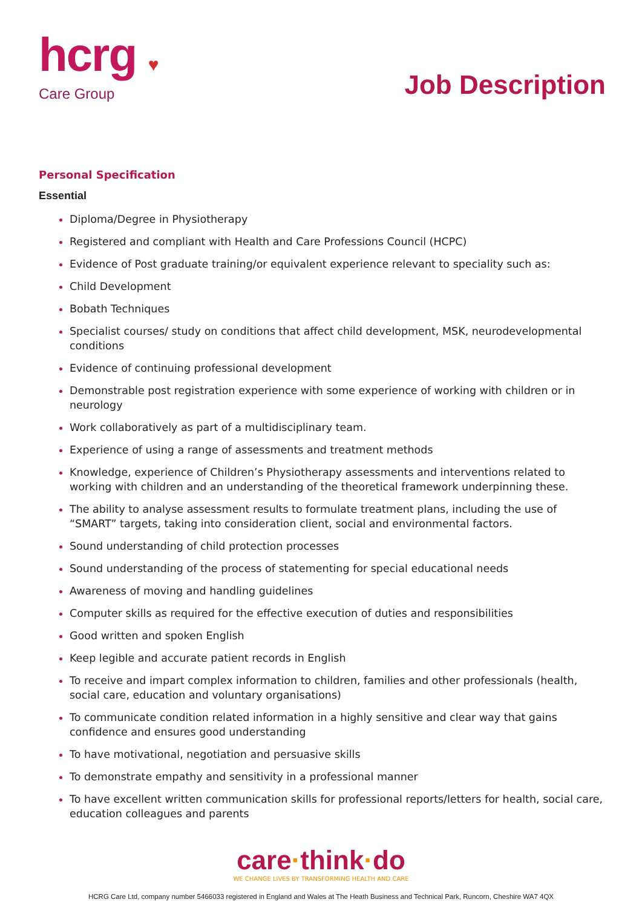hcrg ♥
Care Group
Job Description
Personal Specification
Essential
Diploma/Degree in Physiotherapy
Registered and compliant with Health and Care Professions Council (HCPC)
Evidence of Post graduate training/or equivalent experience relevant to speciality such as:
Child Development
Bobath Techniques
Specialist courses/ study on conditions that affect child development, MSK, neurodevelopmental conditions
Evidence of continuing professional development
Demonstrable post registration experience with some experience of working with children or in neurology
Work collaboratively as part of a multidisciplinary team.
Experience of using a range of assessments and treatment methods
Knowledge, experience of Children’s Physiotherapy assessments and interventions related to working with children and an understanding of the theoretical framework underpinning these.
The ability to analyse assessment results to formulate treatment plans, including the use of “SMART” targets, taking into consideration client, social and environmental factors.
Sound understanding of child protection processes
Sound understanding of the process of statementing for special educational needs
Awareness of moving and handling guidelines
Computer skills as required for the effective execution of duties and responsibilities
Good written and spoken English
Keep legible and accurate patient records in English
To receive and impart complex information to children, families and other professionals (health, social care, education and voluntary organisations)
To communicate condition related information in a highly sensitive and clear way that gains confidence and ensures good understanding
To have motivational, negotiation and persuasive skills
To demonstrate empathy and sensitivity in a professional manner
To have excellent written communication skills for professional reports/letters for health, social care, education colleagues and parents
care·think·do
WE CHANGE LIVES BY TRANSFORMING HEALTH AND CARE
HCRG Care Ltd, company number 5466033 registered in England and Wales at The Heath Business and Technical Park, Runcorn, Cheshire WA7 4QX